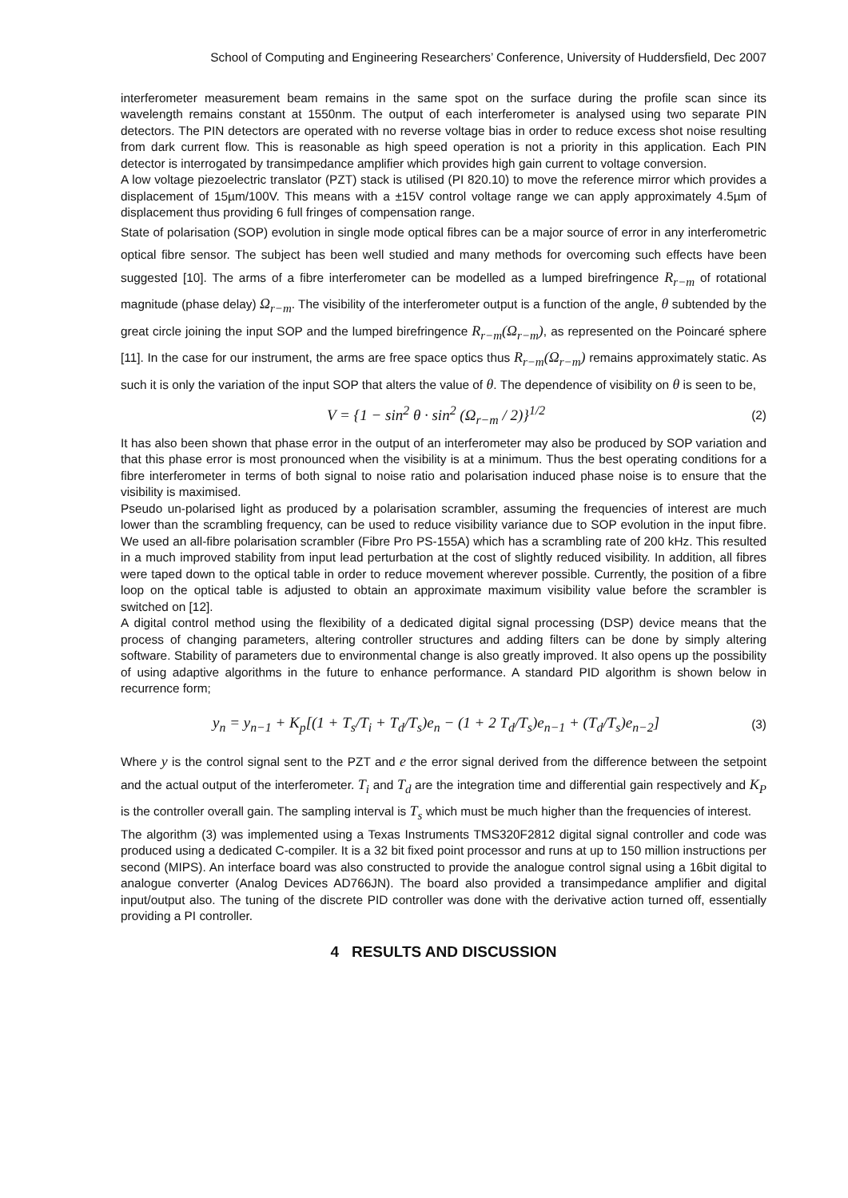School of Computing and Engineering Researchers’ Conference, University of Huddersfield, Dec 2007
interferometer measurement beam remains in the same spot on the surface during the profile scan since its wavelength remains constant at 1550nm. The output of each interferometer is analysed using two separate PIN detectors. The PIN detectors are operated with no reverse voltage bias in order to reduce excess shot noise resulting from dark current flow. This is reasonable as high speed operation is not a priority in this application. Each PIN detector is interrogated by transimpedance amplifier which provides high gain current to voltage conversion.
A low voltage piezoelectric translator (PZT) stack is utilised (PI 820.10) to move the reference mirror which provides a displacement of 15µm/100V. This means with a ±15V control voltage range we can apply approximately 4.5µm of displacement thus providing 6 full fringes of compensation range.
State of polarisation (SOP) evolution in single mode optical fibres can be a major source of error in any interferometric optical fibre sensor. The subject has been well studied and many methods for overcoming such effects have been suggested [10]. The arms of a fibre interferometer can be modelled as a lumped birefringence R<sub>r−m</sub> of rotational magnitude (phase delay) Ω<sub>r−m</sub>. The visibility of the interferometer output is a function of the angle, θ subtended by the great circle joining the input SOP and the lumped birefringence R<sub>r−m</sub>(Ω<sub>r−m</sub>), as represented on the Poincaré sphere [11]. In the case for our instrument, the arms are free space optics thus R<sub>r−m</sub>(Ω<sub>r−m</sub>) remains approximately static. As such it is only the variation of the input SOP that alters the value of θ. The dependence of visibility on θ is seen to be,
V = {1 − sin<sup>2</sup> θ · sin<sup>2</sup> (Ω<sub>r−m</sub> / 2)}<sup>1/2</sup>
(2)
It has also been shown that phase error in the output of an interferometer may also be produced by SOP variation and that this phase error is most pronounced when the visibility is at a minimum. Thus the best operating conditions for a fibre interferometer in terms of both signal to noise ratio and polarisation induced phase noise is to ensure that the visibility is maximised.
Pseudo un-polarised light as produced by a polarisation scrambler, assuming the frequencies of interest are much lower than the scrambling frequency, can be used to reduce visibility variance due to SOP evolution in the input fibre. We used an all-fibre polarisation scrambler (Fibre Pro PS-155A) which has a scrambling rate of 200 kHz. This resulted in a much improved stability from input lead perturbation at the cost of slightly reduced visibility. In addition, all fibres were taped down to the optical table in order to reduce movement wherever possible. Currently, the position of a fibre loop on the optical table is adjusted to obtain an approximate maximum visibility value before the scrambler is switched on [12].
A digital control method using the flexibility of a dedicated digital signal processing (DSP) device means that the process of changing parameters, altering controller structures and adding filters can be done by simply altering software. Stability of parameters due to environmental change is also greatly improved. It also opens up the possibility of using adaptive algorithms in the future to enhance performance. A standard PID algorithm is shown below in recurrence form;
y<sub>n</sub> = y<sub>n−1</sub> + K<sub>p</sub>[(1 + T<sub>s</sub>/T<sub>i</sub> + T<sub>d</sub>/T<sub>s</sub>)e<sub>n</sub> − (1 + 2 T<sub>d</sub>/T<sub>s</sub>)e<sub>n−1</sub> + (T<sub>d</sub>/T<sub>s</sub>)e<sub>n−2</sub>]
(3)
Where y is the control signal sent to the PZT and e the error signal derived from the difference between the setpoint and the actual output of the interferometer. T<sub>i</sub> and T<sub>d</sub> are the integration time and differential gain respectively and K<sub>P</sub> is the controller overall gain. The sampling interval is T<sub>s</sub> which must be much higher than the frequencies of interest.
The algorithm (3) was implemented using a Texas Instruments TMS320F2812 digital signal controller and code was produced using a dedicated C-compiler. It is a 32 bit fixed point processor and runs at up to 150 million instructions per second (MIPS). An interface board was also constructed to provide the analogue control signal using a 16bit digital to analogue converter (Analog Devices AD766JN). The board also provided a transimpedance amplifier and digital input/output also. The tuning of the discrete PID controller was done with the derivative action turned off, essentially providing a PI controller.
4 RESULTS AND DISCUSSION